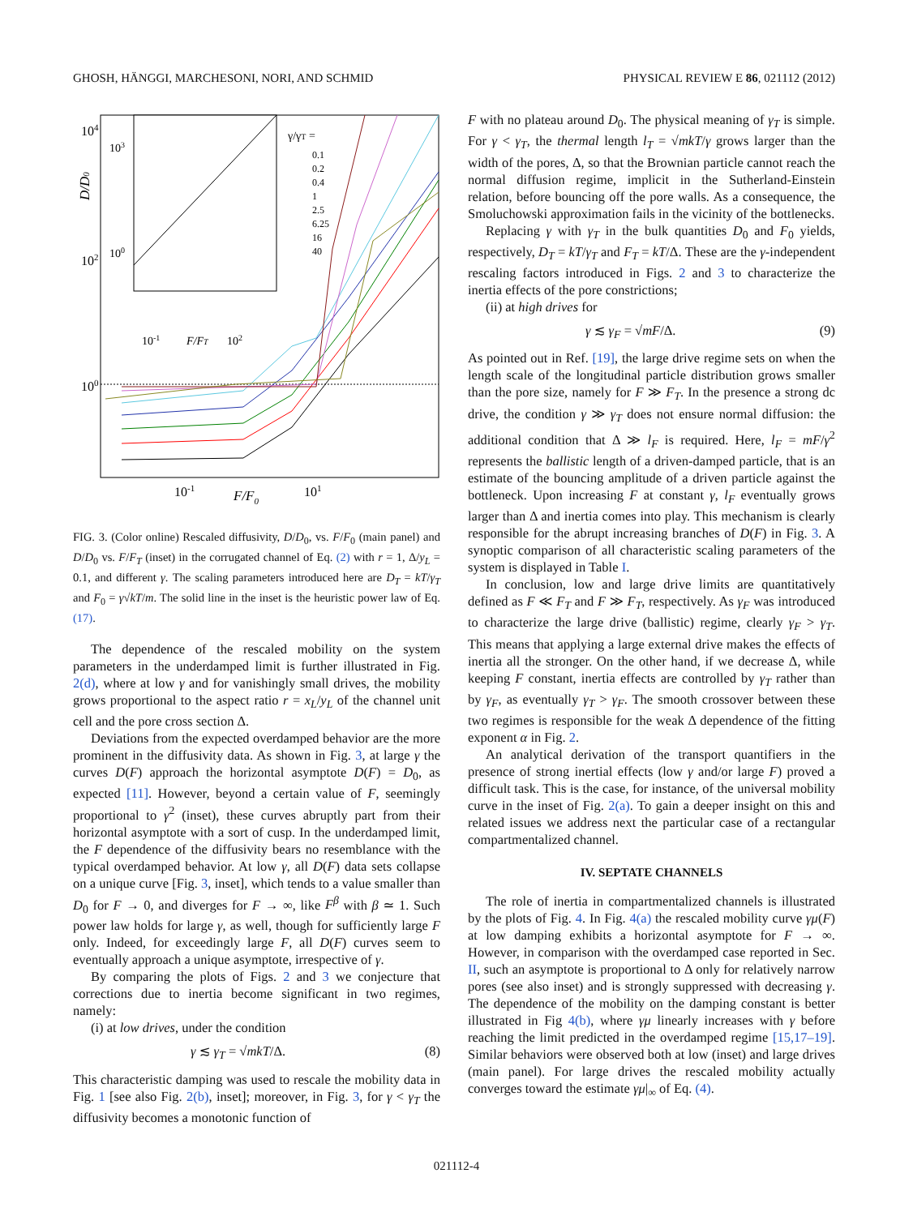GHOSH, HÄNGGI, MARCHESONI, NORI, AND SCHMID PHYSICAL REVIEW E 86, 021112 (2012)
104
102
100
10-1
101
F/F0
D/D0
103
100
10-1
F/FT
102
γ/γT =
0.1
0.2
0.4
1
2.5
6.25
16
40
FIG. 3. (Color online) Rescaled diffusivity, D/D<sub>0</sub>, vs. F/F<sub>0</sub> (main panel) and D/D<sub>0</sub> vs. F/F<sub>T</sub> (inset) in the corrugated channel of Eq. (2) with r = 1, Δ/y<sub>L</sub> = 0.1, and different γ. The scaling parameters introduced here are D<sub>T</sub> = kT/γ<sub>T</sub> and F<sub>0</sub> = γ√kT/m. The solid line in the inset is the heuristic power law of Eq. (17).
The dependence of the rescaled mobility on the system parameters in the underdamped limit is further illustrated in Fig. 2(d), where at low γ and for vanishingly small drives, the mobility grows proportional to the aspect ratio r = x<sub>L</sub>/y<sub>L</sub> of the channel unit cell and the pore cross section Δ.
Deviations from the expected overdamped behavior are the more prominent in the diffusivity data. As shown in Fig. 3, at large γ the curves D(F) approach the horizontal asymptote D(F) = D<sub>0</sub>, as expected [11]. However, beyond a certain value of F, seemingly proportional to γ<sup>2</sup> (inset), these curves abruptly part from their horizontal asymptote with a sort of cusp. In the underdamped limit, the F dependence of the diffusivity bears no resemblance with the typical overdamped behavior. At low γ, all D(F) data sets collapse on a unique curve [Fig. 3, inset], which tends to a value smaller than D<sub>0</sub> for F → 0, and diverges for F → ∞, like F<sup>β</sup> with β ≃ 1. Such power law holds for large γ, as well, though for sufficiently large F only. Indeed, for exceedingly large F, all D(F) curves seem to eventually approach a unique asymptote, irrespective of γ.
By comparing the plots of Figs. 2 and 3 we conjecture that corrections due to inertia become significant in two regimes, namely:
(i) at low drives, under the condition
γ ≲ γ<sub>T</sub> = √mkT/Δ. (8)
This characteristic damping was used to rescale the mobility data in Fig. 1 [see also Fig. 2(b), inset]; moreover, in Fig. 3, for γ < γ<sub>T</sub> the diffusivity becomes a monotonic function of
F with no plateau around D<sub>0</sub>. The physical meaning of γ<sub>T</sub> is simple. For γ < γ<sub>T</sub>, the thermal length l<sub>T</sub> = √mkT/γ grows larger than the width of the pores, Δ, so that the Brownian particle cannot reach the normal diffusion regime, implicit in the Sutherland-Einstein relation, before bouncing off the pore walls. As a consequence, the Smoluchowski approximation fails in the vicinity of the bottlenecks.
Replacing γ with γ<sub>T</sub> in the bulk quantities D<sub>0</sub> and F<sub>0</sub> yields, respectively, D<sub>T</sub> = kT/γ<sub>T</sub> and F<sub>T</sub> = kT/Δ. These are the γ-independent rescaling factors introduced in Figs. 2 and 3 to characterize the inertia effects of the pore constrictions;
(ii) at high drives for
γ ≲ γ<sub>F</sub> = √mF/Δ. (9)
As pointed out in Ref. [19], the large drive regime sets on when the length scale of the longitudinal particle distribution grows smaller than the pore size, namely for F ≫ F<sub>T</sub>. In the presence a strong dc drive, the condition γ ≫ γ<sub>T</sub> does not ensure normal diffusion: the additional condition that Δ ≫ l<sub>F</sub> is required. Here, l<sub>F</sub> = mF/γ<sup>2</sup> represents the ballistic length of a driven-damped particle, that is an estimate of the bouncing amplitude of a driven particle against the bottleneck. Upon increasing F at constant γ, l<sub>F</sub> eventually grows larger than Δ and inertia comes into play. This mechanism is clearly responsible for the abrupt increasing branches of D(F) in Fig. 3. A synoptic comparison of all characteristic scaling parameters of the system is displayed in Table I.
In conclusion, low and large drive limits are quantitatively defined as F ≪ F<sub>T</sub> and F ≫ F<sub>T</sub>, respectively. As γ<sub>F</sub> was introduced to characterize the large drive (ballistic) regime, clearly γ<sub>F</sub> > γ<sub>T</sub>. This means that applying a large external drive makes the effects of inertia all the stronger. On the other hand, if we decrease Δ, while keeping F constant, inertia effects are controlled by γ<sub>T</sub> rather than by γ<sub>F</sub>, as eventually γ<sub>T</sub> > γ<sub>F</sub>. The smooth crossover between these two regimes is responsible for the weak Δ dependence of the fitting exponent α in Fig. 2.
An analytical derivation of the transport quantifiers in the presence of strong inertial effects (low γ and/or large F) proved a difficult task. This is the case, for instance, of the universal mobility curve in the inset of Fig. 2(a). To gain a deeper insight on this and related issues we address next the particular case of a rectangular compartmentalized channel.
IV. SEPTATE CHANNELS
The role of inertia in compartmentalized channels is illustrated by the plots of Fig. 4. In Fig. 4(a) the rescaled mobility curve γμ(F) at low damping exhibits a horizontal asymptote for F → ∞. However, in comparison with the overdamped case reported in Sec. II, such an asymptote is proportional to Δ only for relatively narrow pores (see also inset) and is strongly suppressed with decreasing γ. The dependence of the mobility on the damping constant is better illustrated in Fig 4(b), where γμ linearly increases with γ before reaching the limit predicted in the overdamped regime [15,17–19]. Similar behaviors were observed both at low (inset) and large drives (main panel). For large drives the rescaled mobility actually converges toward the estimate γμ|<sub>∞</sub> of Eq. (4).
021112-4